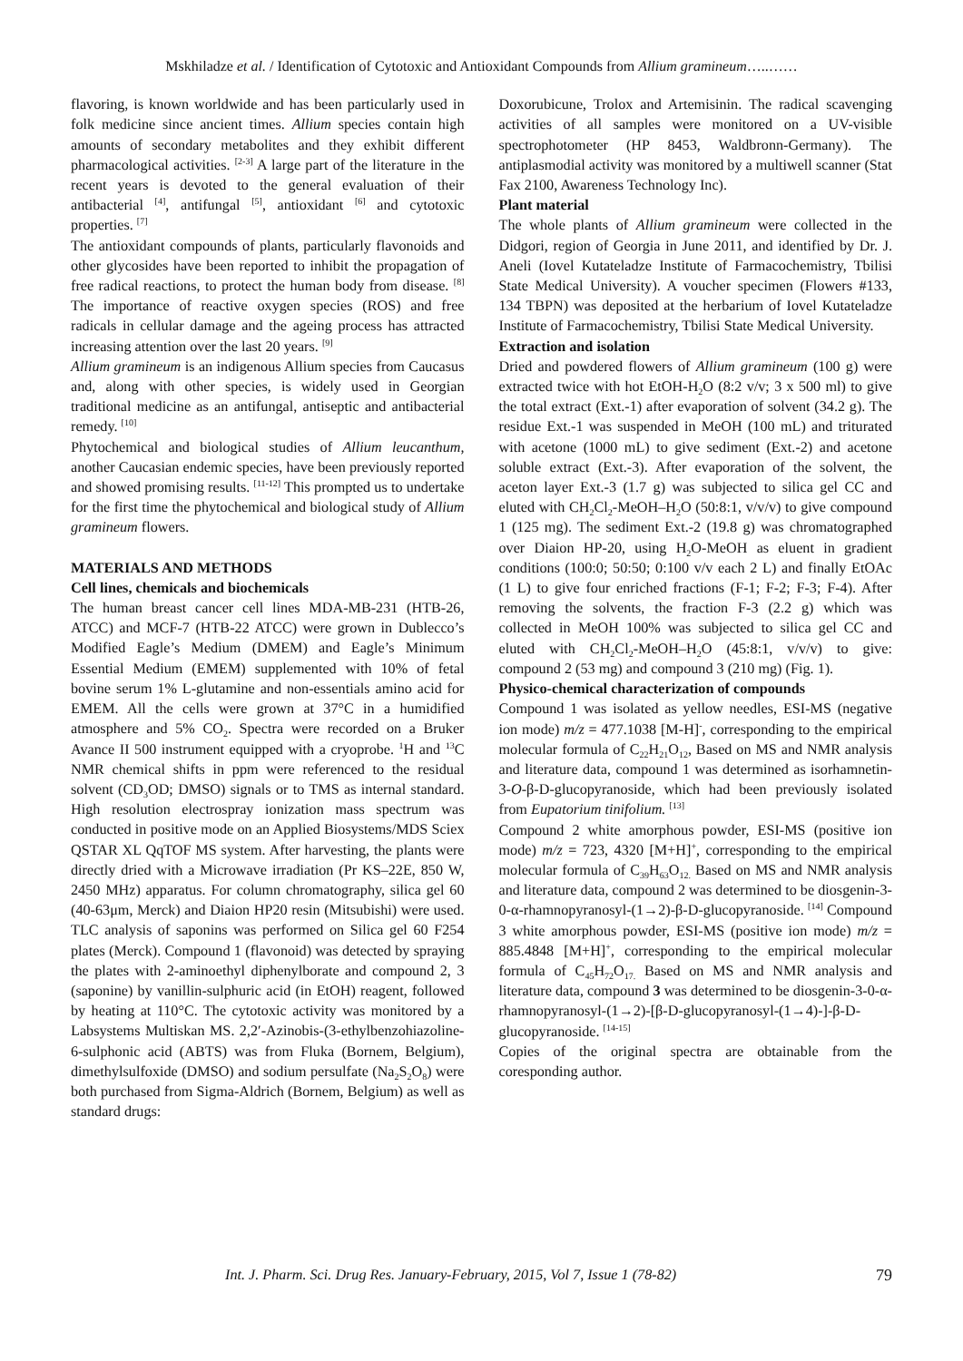Mskhiladze et al. / Identification of Cytotoxic and Antioxidant Compounds from Allium gramineum…..……
flavoring, is known worldwide and has been particularly used in folk medicine since ancient times. Allium species contain high amounts of secondary metabolites and they exhibit different pharmacological activities. <sup>[2-3]</sup> A large part of the literature in the recent years is devoted to the general evaluation of their antibacterial <sup>[4]</sup>, antifungal <sup>[5]</sup>, antioxidant <sup>[6]</sup> and cytotoxic properties. <sup>[7]</sup>
The antioxidant compounds of plants, particularly flavonoids and other glycosides have been reported to inhibit the propagation of free radical reactions, to protect the human body from disease. <sup>[8]</sup> The importance of reactive oxygen species (ROS) and free radicals in cellular damage and the ageing process has attracted increasing attention over the last 20 years. <sup>[9]</sup>
Allium gramineum is an indigenous Allium species from Caucasus and, along with other species, is widely used in Georgian traditional medicine as an antifungal, antiseptic and antibacterial remedy. <sup>[10]</sup>
Phytochemical and biological studies of Allium leucanthum, another Caucasian endemic species, have been previously reported and showed promising results. <sup>[11-12]</sup> This prompted us to undertake for the first time the phytochemical and biological study of Allium gramineum flowers.
MATERIALS AND METHODS
Cell lines, chemicals and biochemicals
The human breast cancer cell lines MDA-MB-231 (HTB-26, ATCC) and MCF-7 (HTB-22 ATCC) were grown in Dublecco’s Modified Eagle’s Medium (DMEM) and Eagle’s Minimum Essential Medium (EMEM) supplemented with 10% of fetal bovine serum 1% L-glutamine and non-essentials amino acid for EMEM. All the cells were grown at 37°C in a humidified atmosphere and 5% CO<sub>2</sub>. Spectra were recorded on a Bruker Avance II 500 instrument equipped with a cryoprobe. <sup>1</sup>H and <sup>13</sup>C NMR chemical shifts in ppm were referenced to the residual solvent (CD<sub>3</sub>OD; DMSO) signals or to TMS as internal standard. High resolution electrospray ionization mass spectrum was conducted in positive mode on an Applied Biosystems/MDS Sciex QSTAR XL QqTOF MS system. After harvesting, the plants were directly dried with a Microwave irradiation (Pr KS–22E, 850 W, 2450 MHz) apparatus. For column chromatography, silica gel 60 (40-63μm, Merck) and Diaion HP20 resin (Mitsubishi) were used. TLC analysis of saponins was performed on Silica gel 60 F254 plates (Merck). Compound 1 (flavonoid) was detected by spraying the plates with 2-aminoethyl diphenylborate and compound 2, 3 (saponine) by vanillin-sulphuric acid (in EtOH) reagent, followed by heating at 110°C. The cytotoxic activity was monitored by a Labsystems Multiskan MS. 2,2′-Azinobis-(3-ethylbenzohiazoline-6-sulphonic acid (ABTS) was from Fluka (Bornem, Belgium), dimethylsulfoxide (DMSO) and sodium persulfate (Na<sub>2</sub>S<sub>2</sub>O<sub>8</sub>) were both purchased from Sigma-Aldrich (Bornem, Belgium) as well as standard drugs:
Doxorubicune, Trolox and Artemisinin. The radical scavenging activities of all samples were monitored on a UV-visible spectrophotometer (HP 8453, Waldbronn-Germany). The antiplasmodial activity was monitored by a multiwell scanner (Stat Fax 2100, Awareness Technology Inc).
Plant material
The whole plants of Allium gramineum were collected in the Didgori, region of Georgia in June 2011, and identified by Dr. J. Aneli (Iovel Kutateladze Institute of Farmacochemistry, Tbilisi State Medical University). A voucher specimen (Flowers #133, 134 TBPN) was deposited at the herbarium of Iovel Kutateladze Institute of Farmacochemistry, Tbilisi State Medical University.
Extraction and isolation
Dried and powdered flowers of Allium gramineum (100 g) were extracted twice with hot EtOH-H<sub>2</sub>O (8:2 v/v; 3 x 500 ml) to give the total extract (Ext.-1) after evaporation of solvent (34.2 g). The residue Ext.-1 was suspended in MeOH (100 mL) and triturated with acetone (1000 mL) to give sediment (Ext.-2) and acetone soluble extract (Ext.-3). After evaporation of the solvent, the aceton layer Ext.-3 (1.7 g) was subjected to silica gel CC and eluted with CH<sub>2</sub>Cl<sub>2</sub>-MeOH–H<sub>2</sub>O (50:8:1, v/v/v) to give compound 1 (125 mg). The sediment Ext.-2 (19.8 g) was chromatographed over Diaion HP-20, using H<sub>2</sub>O-MeOH as eluent in gradient conditions (100:0; 50:50; 0:100 v/v each 2 L) and finally EtOAc (1 L) to give four enriched fractions (F-1; F-2; F-3; F-4). After removing the solvents, the fraction F-3 (2.2 g) which was collected in MeOH 100% was subjected to silica gel CC and eluted with CH<sub>2</sub>Cl<sub>2</sub>-MeOH–H<sub>2</sub>O (45:8:1, v/v/v) to give: compound 2 (53 mg) and compound 3 (210 mg) (Fig. 1).
Physico-chemical characterization of compounds
Compound 1 was isolated as yellow needles, ESI-MS (negative ion mode) m/z = 477.1038 [M-H]<sup>-</sup>, corresponding to the empirical molecular formula of C<sub>22</sub>H<sub>21</sub>O<sub>12</sub>, Based on MS and NMR analysis and literature data, compound 1 was determined as isorhamnetin-3-O-β-D-glucopyranoside, which had been previously isolated from Eupatorium tinifolium. <sup>[13]</sup>
Compound 2 white amorphous powder, ESI-MS (positive ion mode) m/z = 723, 4320 [M+H]<sup>+</sup>, corresponding to the empirical molecular formula of C<sub>39</sub>H<sub>63</sub>O<sub>12.</sub> Based on MS and NMR analysis and literature data, compound 2 was determined to be diosgenin-3-0-α-rhamnopyranosyl-(1→2)-β-D-glucopyranoside. <sup>[14]</sup> Compound 3 white amorphous powder, ESI-MS (positive ion mode) m/z = 885.4848 [M+H]<sup>+</sup>, corresponding to the empirical molecular formula of C<sub>45</sub>H<sub>72</sub>O<sub>17.</sub> Based on MS and NMR analysis and literature data, compound 3 was determined to be diosgenin-3-0-α-rhamnopyranosyl-(1→2)-[β-D-glucopyranosyl-(1→4)-]-β-D-glucopyranoside. <sup>[14-15]</sup>
Copies of the original spectra are obtainable from the coresponding author.
Int. J. Pharm. Sci. Drug Res. January-February, 2015, Vol 7, Issue 1 (78-82) 79